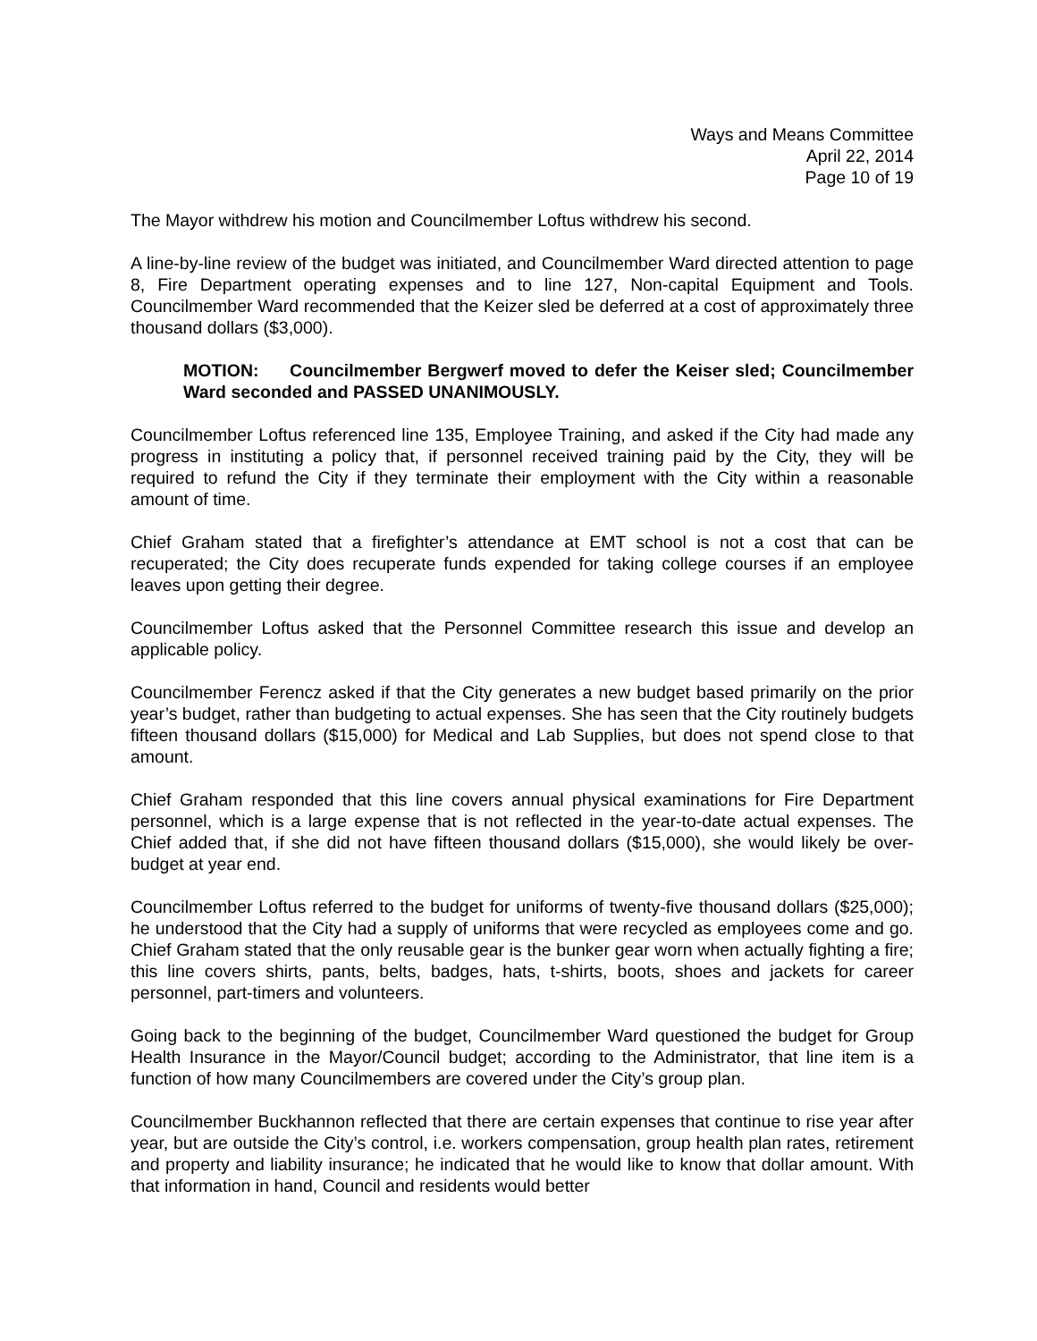Ways and Means Committee
April 22, 2014
Page 10 of 19
The Mayor withdrew his motion and Councilmember Loftus withdrew his second.
A line-by-line review of the budget was initiated, and Councilmember Ward directed attention to page 8, Fire Department operating expenses and to line 127, Non-capital Equipment and Tools. Councilmember Ward recommended that the Keizer sled be deferred at a cost of approximately three thousand dollars ($3,000).
MOTION: Councilmember Bergwerf moved to defer the Keiser sled; Councilmember Ward seconded and PASSED UNANIMOUSLY.
Councilmember Loftus referenced line 135, Employee Training, and asked if the City had made any progress in instituting a policy that, if personnel received training paid by the City, they will be required to refund the City if they terminate their employment with the City within a reasonable amount of time.
Chief Graham stated that a firefighter’s attendance at EMT school is not a cost that can be recuperated; the City does recuperate funds expended for taking college courses if an employee leaves upon getting their degree.
Councilmember Loftus asked that the Personnel Committee research this issue and develop an applicable policy.
Councilmember Ferencz asked if that the City generates a new budget based primarily on the prior year’s budget, rather than budgeting to actual expenses. She has seen that the City routinely budgets fifteen thousand dollars ($15,000) for Medical and Lab Supplies, but does not spend close to that amount.
Chief Graham responded that this line covers annual physical examinations for Fire Department personnel, which is a large expense that is not reflected in the year-to-date actual expenses. The Chief added that, if she did not have fifteen thousand dollars ($15,000), she would likely be over-budget at year end.
Councilmember Loftus referred to the budget for uniforms of twenty-five thousand dollars ($25,000); he understood that the City had a supply of uniforms that were recycled as employees come and go. Chief Graham stated that the only reusable gear is the bunker gear worn when actually fighting a fire; this line covers shirts, pants, belts, badges, hats, t-shirts, boots, shoes and jackets for career personnel, part-timers and volunteers.
Going back to the beginning of the budget, Councilmember Ward questioned the budget for Group Health Insurance in the Mayor/Council budget; according to the Administrator, that line item is a function of how many Councilmembers are covered under the City’s group plan.
Councilmember Buckhannon reflected that there are certain expenses that continue to rise year after year, but are outside the City’s control, i.e. workers compensation, group health plan rates, retirement and property and liability insurance; he indicated that he would like to know that dollar amount. With that information in hand, Council and residents would better